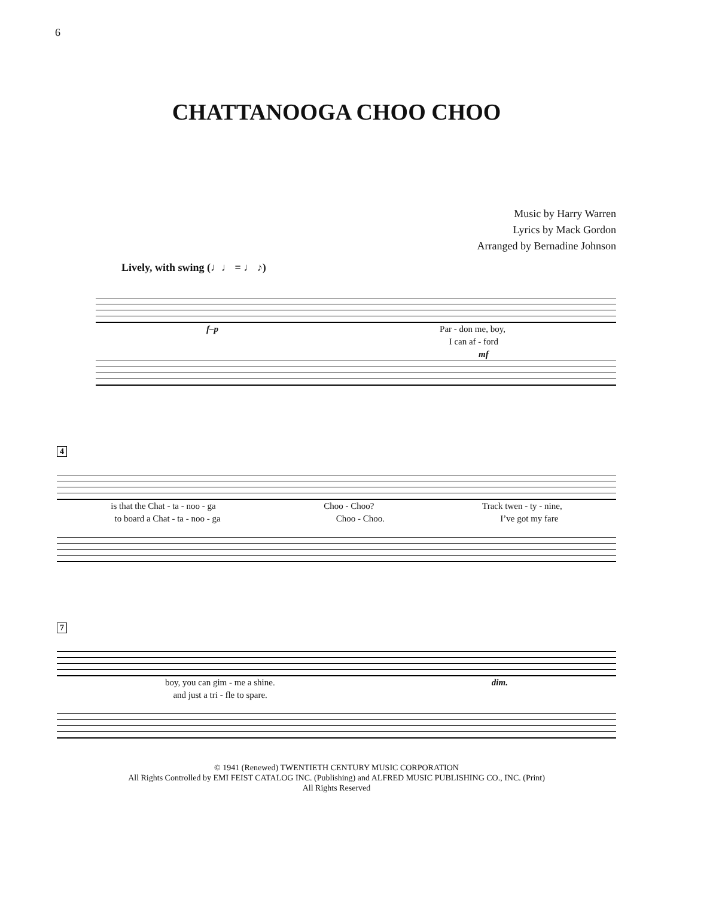6
CHATTANOOGA CHOO CHOO
Music by Harry Warren
Lyrics by Mack Gordon
Arranged by Bernadine Johnson
Lively, with swing (♩♩ = ♩ ♪)
f–p Par - don me, boy,
I can af - ford
mf
4
is that the Chat - ta - noo - ga Choo - Choo? Track twen - ty - nine,
to board a Chat - ta - noo - ga Choo - Choo. I’ve got my fare
7
boy, you can gim - me a shine. dim.
and just a tri - fle to spare.
© 1941 (Renewed) TWENTIETH CENTURY MUSIC CORPORATION
All Rights Controlled by EMI FEIST CATALOG INC. (Publishing) and ALFRED MUSIC PUBLISHING CO., INC. (Print)
All Rights Reserved